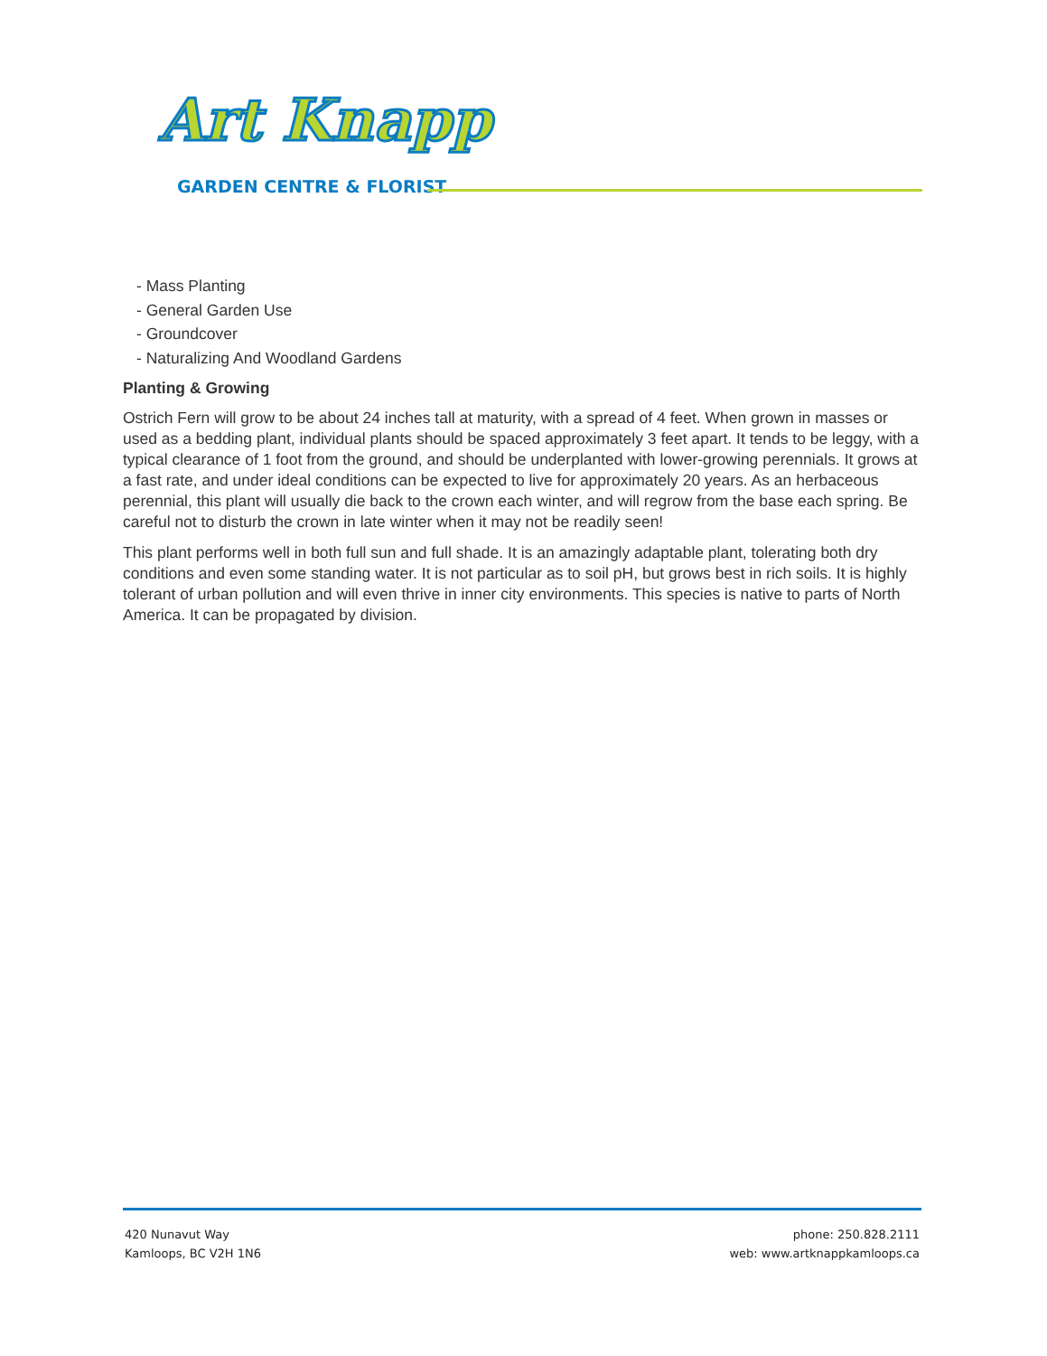Art Knapp
GARDEN CENTRE & FLORIST
- Mass Planting
- General Garden Use
- Groundcover
- Naturalizing And Woodland Gardens
Planting & Growing
Ostrich Fern will grow to be about 24 inches tall at maturity, with a spread of 4 feet. When grown in masses or used as a bedding plant, individual plants should be spaced approximately 3 feet apart. It tends to be leggy, with a typical clearance of 1 foot from the ground, and should be underplanted with lower-growing perennials. It grows at a fast rate, and under ideal conditions can be expected to live for approximately 20 years. As an herbaceous perennial, this plant will usually die back to the crown each winter, and will regrow from the base each spring. Be careful not to disturb the crown in late winter when it may not be readily seen!
This plant performs well in both full sun and full shade. It is an amazingly adaptable plant, tolerating both dry conditions and even some standing water. It is not particular as to soil pH, but grows best in rich soils. It is highly tolerant of urban pollution and will even thrive in inner city environments. This species is native to parts of North America. It can be propagated by division.
420 Nunavut Way
Kamloops, BC V2H 1N6
phone: 250.828.2111
web: www.artknappkamloops.ca